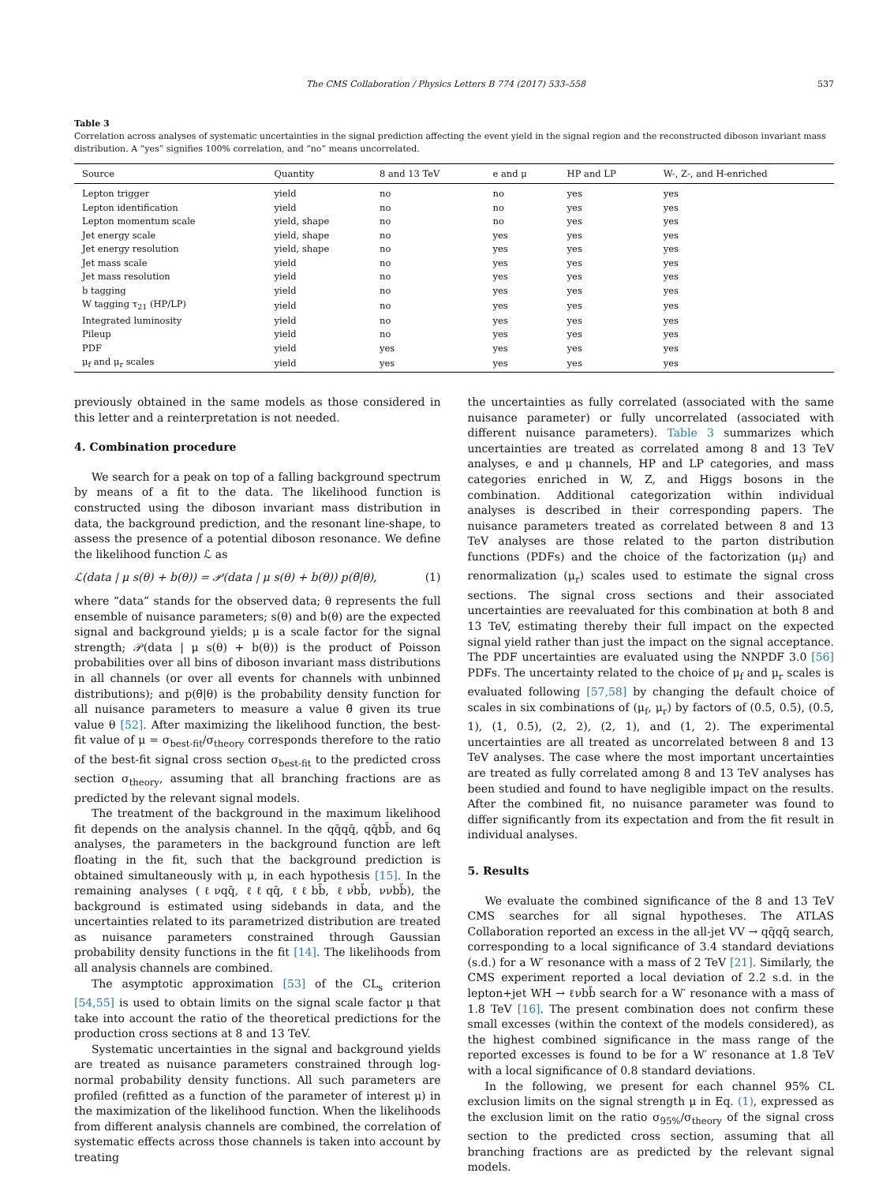The CMS Collaboration / Physics Letters B 774 (2017) 533–558 537
Table 3
Correlation across analyses of systematic uncertainties in the signal prediction affecting the event yield in the signal region and the reconstructed diboson invariant mass distribution. A “yes” signifies 100% correlation, and “no” means uncorrelated.
| Source | Quantity | 8 and 13 TeV | e and μ | HP and LP | W-, Z-, and H-enriched |
| --- | --- | --- | --- | --- | --- |
| Lepton trigger | yield | no | no | yes | yes |
| Lepton identification | yield | no | no | yes | yes |
| Lepton momentum scale | yield, shape | no | no | yes | yes |
| Jet energy scale | yield, shape | no | yes | yes | yes |
| Jet energy resolution | yield, shape | no | yes | yes | yes |
| Jet mass scale | yield | no | yes | yes | yes |
| Jet mass resolution | yield | no | yes | yes | yes |
| b tagging | yield | no | yes | yes | yes |
| W tagging τ<sub>21</sub> (HP/LP) | yield | no | yes | yes | yes |
| Integrated luminosity | yield | no | yes | yes | yes |
| Pileup | yield | no | yes | yes | yes |
| PDF | yield | yes | yes | yes | yes |
| μ<sub>f</sub> and μ<sub>r</sub> scales | yield | yes | yes | yes | yes |
previously obtained in the same models as those considered in this letter and a reinterpretation is not needed.
4. Combination procedure
We search for a peak on top of a falling background spectrum by means of a fit to the data. The likelihood function is constructed using the diboson invariant mass distribution in data, the background prediction, and the resonant line-shape, to assess the presence of a potential diboson resonance. We define the likelihood function ℒ as
ℒ(data | μ s(θ) + b(θ)) = 𝒫(data | μ s(θ) + b(θ)) p(θ̃|θ), (1)
where “data” stands for the observed data; θ represents the full ensemble of nuisance parameters; s(θ) and b(θ) are the expected signal and background yields; μ is a scale factor for the signal strength; 𝒫(data | μ s(θ) + b(θ)) is the product of Poisson probabilities over all bins of diboson invariant mass distributions in all channels (or over all events for channels with unbinned distributions); and p(θ̃|θ) is the probability density function for all nuisance parameters to measure a value θ̃ given its true value θ [52]. After maximizing the likelihood function, the best-fit value of μ = σ<sub>best-fit</sub>/σ<sub>theory</sub> corresponds therefore to the ratio of the best-fit signal cross section σ<sub>best-fit</sub> to the predicted cross section σ<sub>theory</sub>, assuming that all branching fractions are as predicted by the relevant signal models.
The treatment of the background in the maximum likelihood fit depends on the analysis channel. In the qq̄qq̄, qq̄bb̄, and 6q analyses, the parameters in the background function are left floating in the fit, such that the background prediction is obtained simultaneously with μ, in each hypothesis [15]. In the remaining analyses (ℓνqq̄, ℓℓqq̄, ℓℓbb̄, ℓνbb̄, ννbb̄), the background is estimated using sidebands in data, and the uncertainties related to its parametrized distribution are treated as nuisance parameters constrained through Gaussian probability density functions in the fit [14]. The likelihoods from all analysis channels are combined.
The asymptotic approximation [53] of the CL<sub>s</sub> criterion [54,55] is used to obtain limits on the signal scale factor μ that take into account the ratio of the theoretical predictions for the production cross sections at 8 and 13 TeV.
Systematic uncertainties in the signal and background yields are treated as nuisance parameters constrained through log-normal probability density functions. All such parameters are profiled (refitted as a function of the parameter of interest μ) in the maximization of the likelihood function. When the likelihoods from different analysis channels are combined, the correlation of systematic effects across those channels is taken into account by treating
the uncertainties as fully correlated (associated with the same nuisance parameter) or fully uncorrelated (associated with different nuisance parameters). Table 3 summarizes which uncertainties are treated as correlated among 8 and 13 TeV analyses, e and μ channels, HP and LP categories, and mass categories enriched in W, Z, and Higgs bosons in the combination. Additional categorization within individual analyses is described in their corresponding papers. The nuisance parameters treated as correlated between 8 and 13 TeV analyses are those related to the parton distribution functions (PDFs) and the choice of the factorization (μ<sub>f</sub>) and renormalization (μ<sub>r</sub>) scales used to estimate the signal cross sections. The signal cross sections and their associated uncertainties are reevaluated for this combination at both 8 and 13 TeV, estimating thereby their full impact on the expected signal yield rather than just the impact on the signal acceptance. The PDF uncertainties are evaluated using the NNPDF 3.0 [56] PDFs. The uncertainty related to the choice of μ<sub>f</sub> and μ<sub>r</sub> scales is evaluated following [57,58] by changing the default choice of scales in six combinations of (μ<sub>f</sub>, μ<sub>r</sub>) by factors of (0.5, 0.5), (0.5, 1), (1, 0.5), (2, 2), (2, 1), and (1, 2). The experimental uncertainties are all treated as uncorrelated between 8 and 13 TeV analyses. The case where the most important uncertainties are treated as fully correlated among 8 and 13 TeV analyses has been studied and found to have negligible impact on the results. After the combined fit, no nuisance parameter was found to differ significantly from its expectation and from the fit result in individual analyses.
5. Results
We evaluate the combined significance of the 8 and 13 TeV CMS searches for all signal hypotheses. The ATLAS Collaboration reported an excess in the all-jet VV → qq̄qq̄ search, corresponding to a local significance of 3.4 standard deviations (s.d.) for a W′ resonance with a mass of 2 TeV [21]. Similarly, the CMS experiment reported a local deviation of 2.2 s.d. in the lepton+jet WH → ℓνbb̄ search for a W′ resonance with a mass of 1.8 TeV [16]. The present combination does not confirm these small excesses (within the context of the models considered), as the highest combined significance in the mass range of the reported excesses is found to be for a W′ resonance at 1.8 TeV with a local significance of 0.8 standard deviations.
In the following, we present for each channel 95% CL exclusion limits on the signal strength μ in Eq. (1), expressed as the exclusion limit on the ratio σ<sub>95%</sub>/σ<sub>theory</sub> of the signal cross section to the predicted cross section, assuming that all branching fractions are as predicted by the relevant signal models.